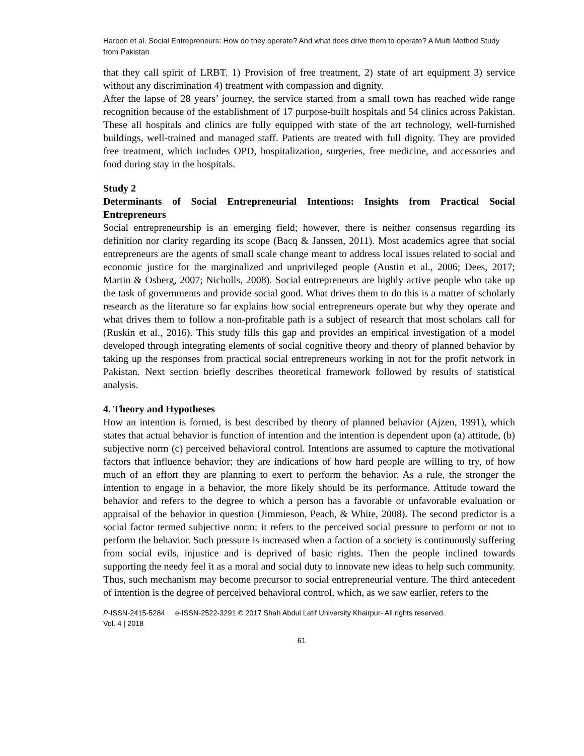Haroon et al. Social Entrepreneurs: How do they operate? And what does drive them to operate? A Multi Method Study from Pakistan
that they call spirit of LRBT. 1) Provision of free treatment, 2) state of art equipment 3) service without any discrimination 4) treatment with compassion and dignity.
After the lapse of 28 years’ journey, the service started from a small town has reached wide range recognition because of the establishment of 17 purpose-built hospitals and 54 clinics across Pakistan. These all hospitals and clinics are fully equipped with state of the art technology, well-furnished buildings, well-trained and managed staff. Patients are treated with full dignity. They are provided free treatment, which includes OPD, hospitalization, surgeries, free medicine, and accessories and food during stay in the hospitals.
Study 2
Determinants of Social Entrepreneurial Intentions: Insights from Practical Social Entrepreneurs
Social entrepreneurship is an emerging field; however, there is neither consensus regarding its definition nor clarity regarding its scope (Bacq & Janssen, 2011). Most academics agree that social entrepreneurs are the agents of small scale change meant to address local issues related to social and economic justice for the marginalized and unprivileged people (Austin et al., 2006; Dees, 2017; Martin & Osberg, 2007; Nicholls, 2008). Social entrepreneurs are highly active people who take up the task of governments and provide social good. What drives them to do this is a matter of scholarly research as the literature so far explains how social entrepreneurs operate but why they operate and what drives them to follow a non-profitable path is a subject of research that most scholars call for (Ruskin et al., 2016). This study fills this gap and provides an empirical investigation of a model developed through integrating elements of social cognitive theory and theory of planned behavior by taking up the responses from practical social entrepreneurs working in not for the profit network in Pakistan. Next section briefly describes theoretical framework followed by results of statistical analysis.
4. Theory and Hypotheses
How an intention is formed, is best described by theory of planned behavior (Ajzen, 1991), which states that actual behavior is function of intention and the intention is dependent upon (a) attitude, (b) subjective norm (c) perceived behavioral control. Intentions are assumed to capture the motivational factors that influence behavior; they are indications of how hard people are willing to try, of how much of an effort they are planning to exert to perform the behavior. As a rule, the stronger the intention to engage in a behavior, the more likely should be its performance. Attitude toward the behavior and refers to the degree to which a person has a favorable or unfavorable evaluation or appraisal of the behavior in question (Jimmieson, Peach, & White, 2008). The second predictor is a social factor termed subjective norm: it refers to the perceived social pressure to perform or not to perform the behavior. Such pressure is increased when a faction of a society is continuously suffering from social evils, injustice and is deprived of basic rights. Then the people inclined towards supporting the needy feel it as a moral and social duty to innovate new ideas to help such community. Thus, such mechanism may become precursor to social entrepreneurial venture. The third antecedent of intention is the degree of perceived behavioral control, which, as we saw earlier, refers to the
P-ISSN-2415-5284 e-ISSN-2522-3291 © 2017 Shah Abdul Latif University Khairpur- All rights reserved.
Vol. 4 | 2018
61